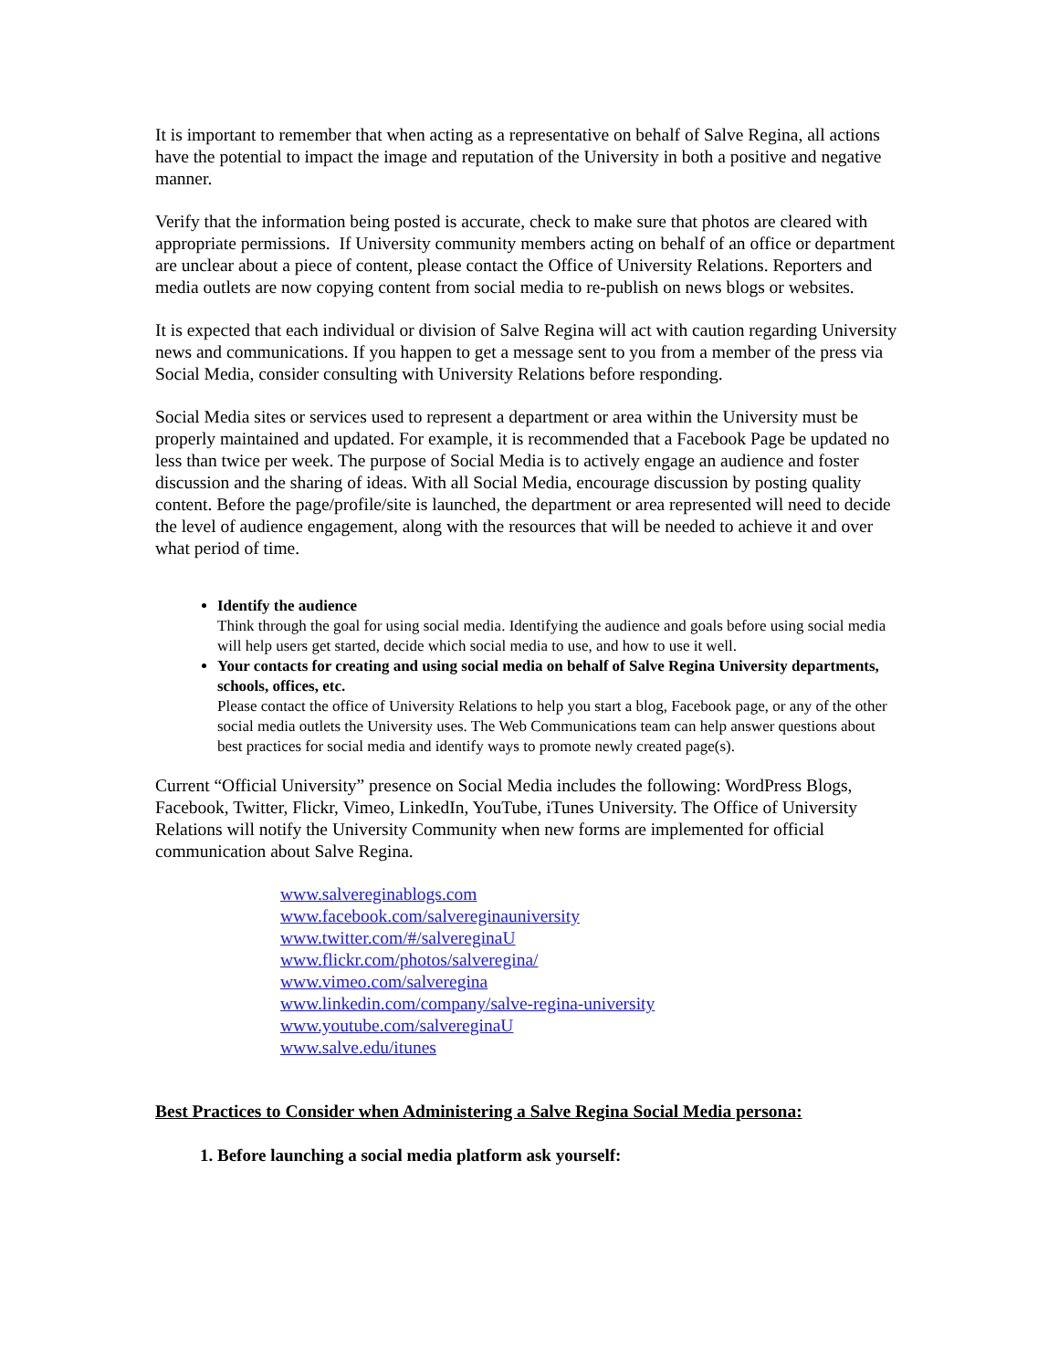It is important to remember that when acting as a representative on behalf of Salve Regina, all actions have the potential to impact the image and reputation of the University in both a positive and negative manner.
Verify that the information being posted is accurate, check to make sure that photos are cleared with appropriate permissions. If University community members acting on behalf of an office or department are unclear about a piece of content, please contact the Office of University Relations. Reporters and media outlets are now copying content from social media to re-publish on news blogs or websites.
It is expected that each individual or division of Salve Regina will act with caution regarding University news and communications. If you happen to get a message sent to you from a member of the press via Social Media, consider consulting with University Relations before responding.
Social Media sites or services used to represent a department or area within the University must be properly maintained and updated. For example, it is recommended that a Facebook Page be updated no less than twice per week. The purpose of Social Media is to actively engage an audience and foster discussion and the sharing of ideas. With all Social Media, encourage discussion by posting quality content. Before the page/profile/site is launched, the department or area represented will need to decide the level of audience engagement, along with the resources that will be needed to achieve it and over what period of time.
Identify the audience
Think through the goal for using social media. Identifying the audience and goals before using social media will help users get started, decide which social media to use, and how to use it well.
Your contacts for creating and using social media on behalf of Salve Regina University departments, schools, offices, etc.
Please contact the office of University Relations to help you start a blog, Facebook page, or any of the other social media outlets the University uses. The Web Communications team can help answer questions about best practices for social media and identify ways to promote newly created page(s).
Current “Official University” presence on Social Media includes the following: WordPress Blogs, Facebook, Twitter, Flickr, Vimeo, LinkedIn, YouTube, iTunes University. The Office of University Relations will notify the University Community when new forms are implemented for official communication about Salve Regina.
www.salvereginablogs.com
www.facebook.com/salvereginauniversity
www.twitter.com/#/salvereginaU
www.flickr.com/photos/salveregina/
www.vimeo.com/salveregina
www.linkedin.com/company/salve-regina-university
www.youtube.com/salvereginaU
www.salve.edu/itunes
Best Practices to Consider when Administering a Salve Regina Social Media persona:
1. Before launching a social media platform ask yourself: